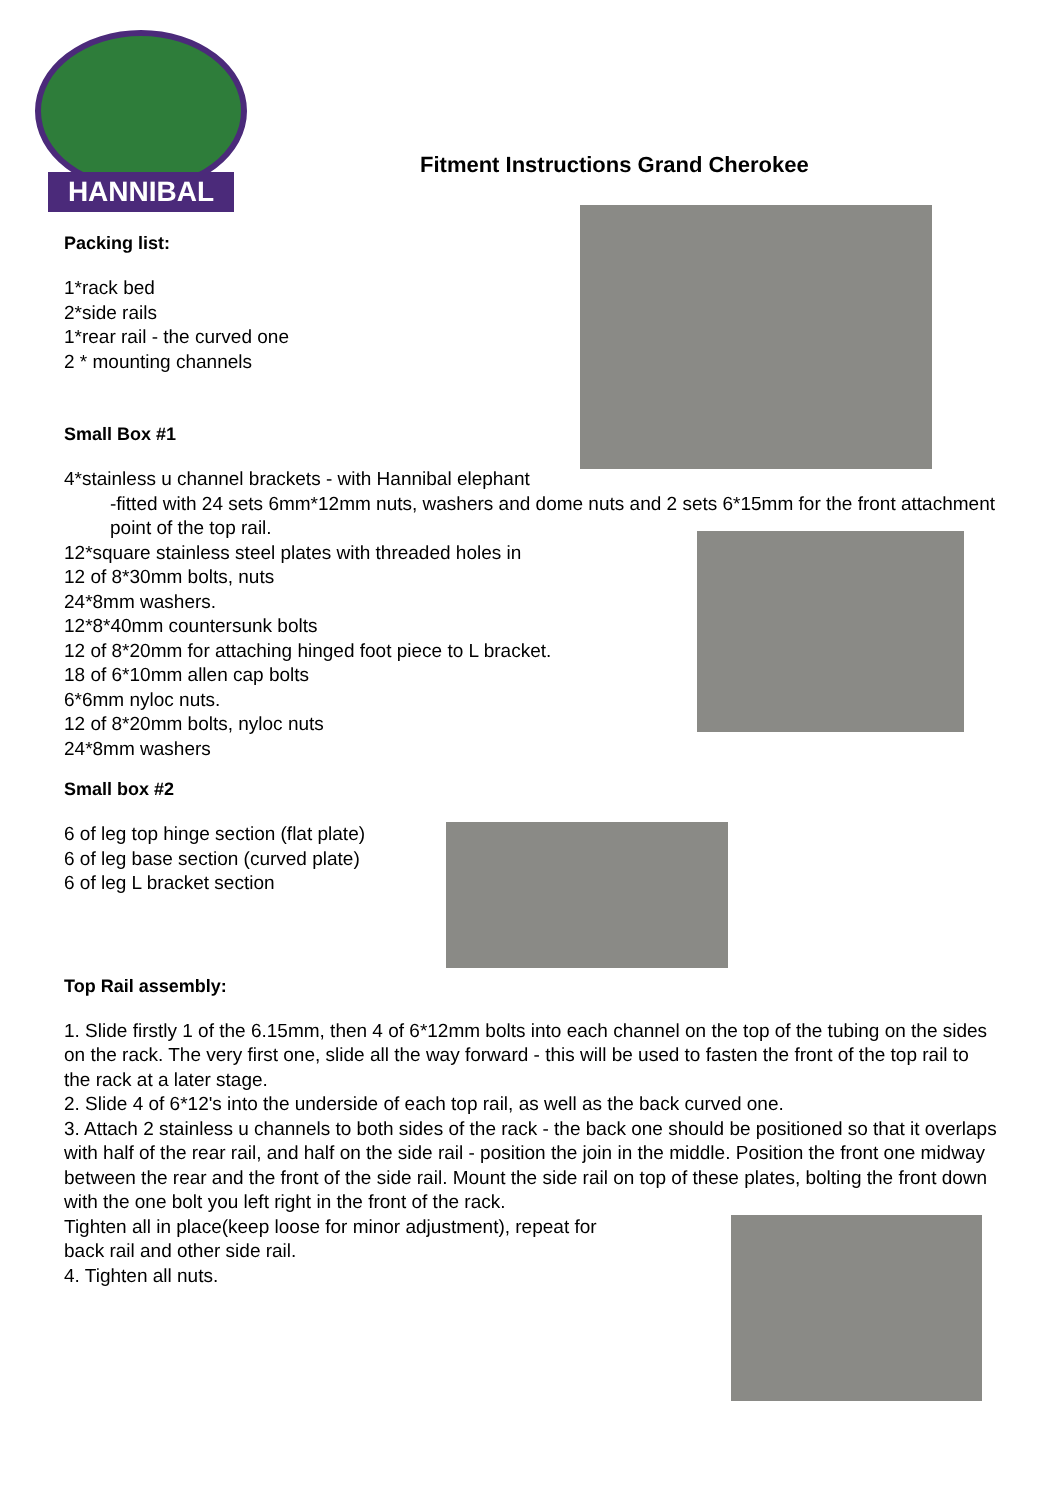HANNIBAL
Fitment Instructions Grand Cherokee
Packing list:
1*rack bed
2*side rails
1*rear rail - the curved one
2 * mounting channels
Small Box #1
4*stainless u channel brackets - with Hannibal elephant
-fitted with 24 sets 6mm*12mm nuts, washers and dome nuts and 2 sets 6*15mm for the front attachment point of the top rail.
12*square stainless steel plates with threaded holes in
12 of 8*30mm bolts, nuts
24*8mm washers.
12*8*40mm countersunk bolts
12 of 8*20mm for attaching hinged foot piece to L bracket.
18 of 6*10mm allen cap bolts
6*6mm nyloc nuts.
12 of 8*20mm bolts, nyloc nuts
24*8mm washers
Small box #2
6 of leg top hinge section (flat plate)
6 of leg base section (curved plate)
6 of leg L bracket section
Top Rail assembly:
1. Slide firstly 1 of the 6.15mm, then 4 of 6*12mm bolts into each channel on the top of the tubing on the sides on the rack. The very first one, slide all the way forward - this will be used to fasten the front of the top rail to the rack at a later stage.
2. Slide 4 of 6*12's into the underside of each top rail, as well as the back curved one.
3. Attach 2 stainless u channels to both sides of the rack - the back one should be positioned so that it overlaps with half of the rear rail, and half on the side rail - position the join in the middle. Position the front one midway between the rear and the front of the side rail. Mount the side rail on top of these plates, bolting the front down with the one bolt you left right in the front of the rack.
Tighten all in place(keep loose for minor adjustment), repeat for
back rail and other side rail.
4. Tighten all nuts.